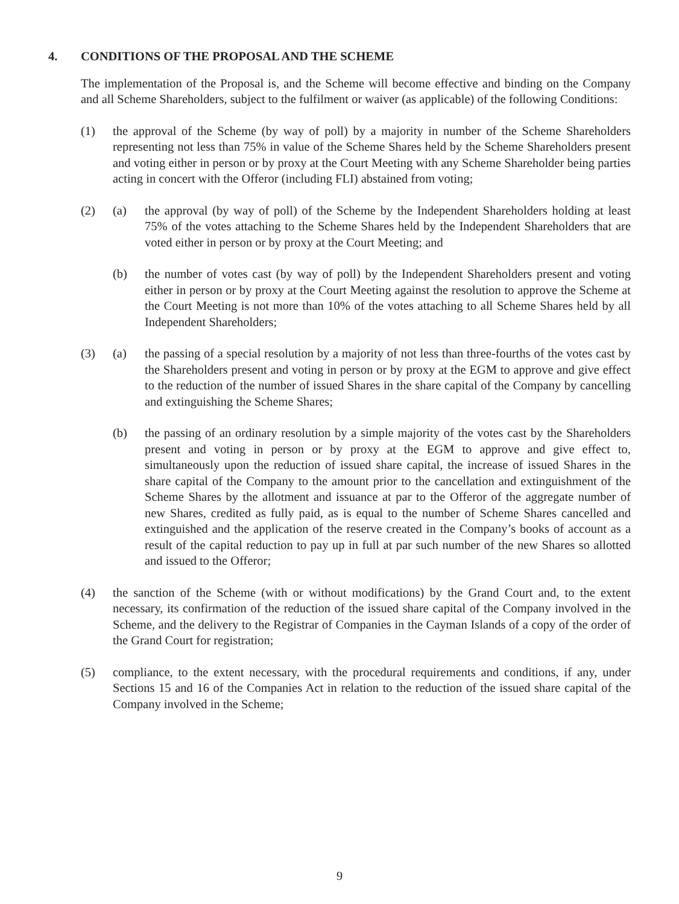4. CONDITIONS OF THE PROPOSAL AND THE SCHEME
The implementation of the Proposal is, and the Scheme will become effective and binding on the Company and all Scheme Shareholders, subject to the fulfilment or waiver (as applicable) of the following Conditions:
(1) the approval of the Scheme (by way of poll) by a majority in number of the Scheme Shareholders representing not less than 75% in value of the Scheme Shares held by the Scheme Shareholders present and voting either in person or by proxy at the Court Meeting with any Scheme Shareholder being parties acting in concert with the Offeror (including FLI) abstained from voting;
(2) (a) the approval (by way of poll) of the Scheme by the Independent Shareholders holding at least 75% of the votes attaching to the Scheme Shares held by the Independent Shareholders that are voted either in person or by proxy at the Court Meeting; and
(b) the number of votes cast (by way of poll) by the Independent Shareholders present and voting either in person or by proxy at the Court Meeting against the resolution to approve the Scheme at the Court Meeting is not more than 10% of the votes attaching to all Scheme Shares held by all Independent Shareholders;
(3) (a) the passing of a special resolution by a majority of not less than three-fourths of the votes cast by the Shareholders present and voting in person or by proxy at the EGM to approve and give effect to the reduction of the number of issued Shares in the share capital of the Company by cancelling and extinguishing the Scheme Shares;
(b) the passing of an ordinary resolution by a simple majority of the votes cast by the Shareholders present and voting in person or by proxy at the EGM to approve and give effect to, simultaneously upon the reduction of issued share capital, the increase of issued Shares in the share capital of the Company to the amount prior to the cancellation and extinguishment of the Scheme Shares by the allotment and issuance at par to the Offeror of the aggregate number of new Shares, credited as fully paid, as is equal to the number of Scheme Shares cancelled and extinguished and the application of the reserve created in the Company’s books of account as a result of the capital reduction to pay up in full at par such number of the new Shares so allotted and issued to the Offeror;
(4) the sanction of the Scheme (with or without modifications) by the Grand Court and, to the extent necessary, its confirmation of the reduction of the issued share capital of the Company involved in the Scheme, and the delivery to the Registrar of Companies in the Cayman Islands of a copy of the order of the Grand Court for registration;
(5) compliance, to the extent necessary, with the procedural requirements and conditions, if any, under Sections 15 and 16 of the Companies Act in relation to the reduction of the issued share capital of the Company involved in the Scheme;
9